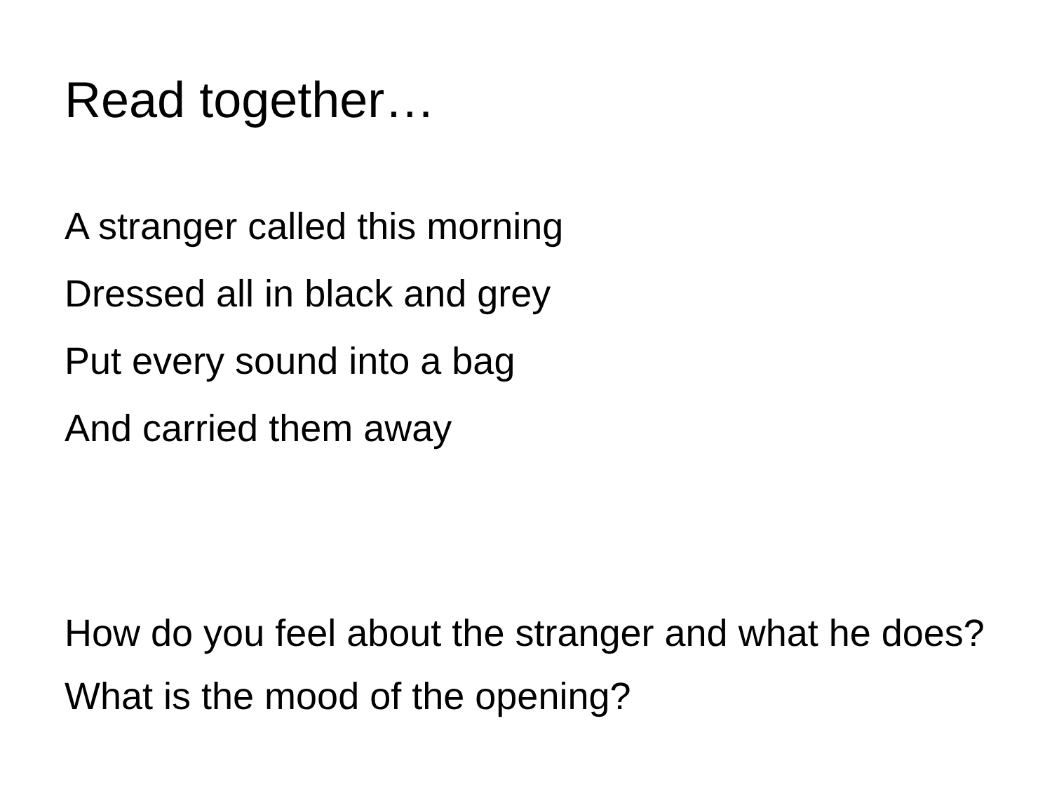Read together…
A stranger called this morning
Dressed all in black and grey
Put every sound into a bag
And carried them away
How do you feel about the stranger and what he does?
What is the mood of the opening?